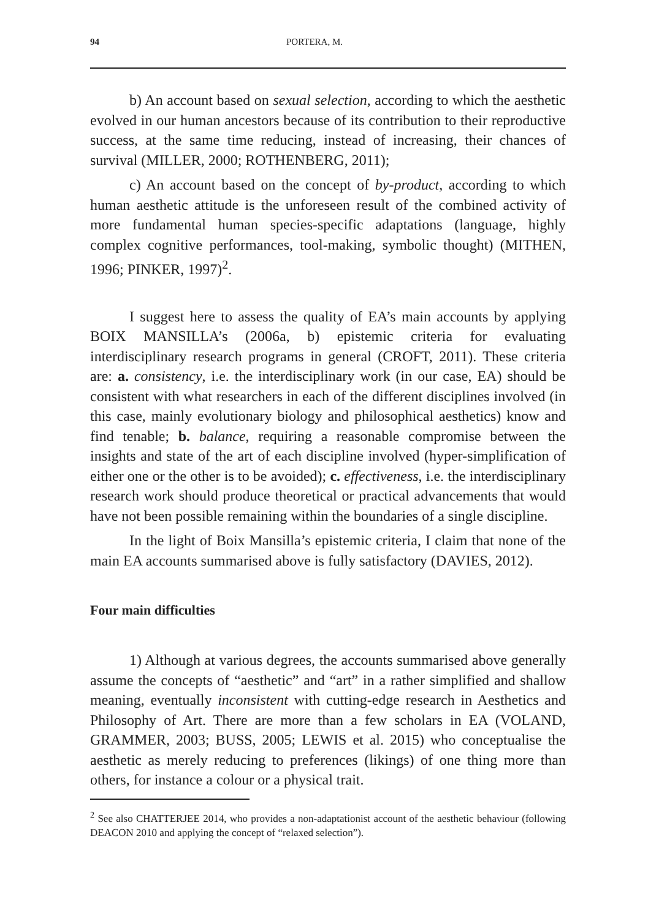94 PORTERA, M.
b) An account based on sexual selection, according to which the aesthetic evolved in our human ancestors because of its contribution to their reproductive success, at the same time reducing, instead of increasing, their chances of survival (MILLER, 2000; ROTHENBERG, 2011);
c) An account based on the concept of by-product, according to which human aesthetic attitude is the unforeseen result of the combined activity of more fundamental human species-specific adaptations (language, highly complex cognitive performances, tool-making, symbolic thought) (MITHEN, 1996; PINKER, 1997)<sup>2</sup>.
I suggest here to assess the quality of EA’s main accounts by applying BOIX MANSILLA’s (2006a, b) epistemic criteria for evaluating interdisciplinary research programs in general (CROFT, 2011). These criteria are: a. consistency, i.e. the interdisciplinary work (in our case, EA) should be consistent with what researchers in each of the different disciplines involved (in this case, mainly evolutionary biology and philosophical aesthetics) know and find tenable; b. balance, requiring a reasonable compromise between the insights and state of the art of each discipline involved (hyper-simplification of either one or the other is to be avoided); c. effectiveness, i.e. the interdisciplinary research work should produce theoretical or practical advancements that would have not been possible remaining within the boundaries of a single discipline.
In the light of Boix Mansilla’s epistemic criteria, I claim that none of the main EA accounts summarised above is fully satisfactory (DAVIES, 2012).
Four main difficulties
1) Although at various degrees, the accounts summarised above generally assume the concepts of “aesthetic” and “art” in a rather simplified and shallow meaning, eventually inconsistent with cutting-edge research in Aesthetics and Philosophy of Art. There are more than a few scholars in EA (VOLAND, GRAMMER, 2003; BUSS, 2005; LEWIS et al. 2015) who conceptualise the aesthetic as merely reducing to preferences (likings) of one thing more than others, for instance a colour or a physical trait.
<sup>2</sup> See also CHATTERJEE 2014, who provides a non-adaptationist account of the aesthetic behaviour (following DEACON 2010 and applying the concept of “relaxed selection”).